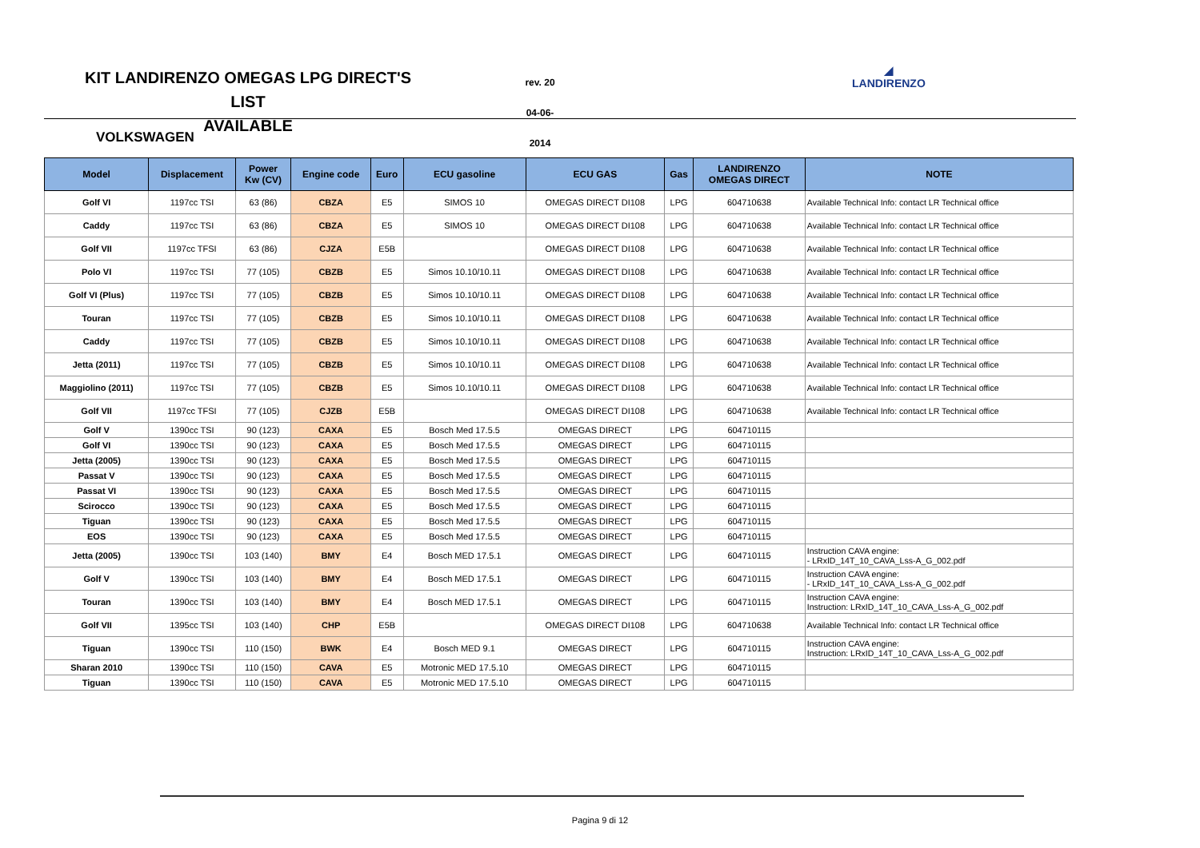KIT LANDIRENZO OMEGAS LPG DIRECT'S LIST
AVAILABLE
rev. 20
04-06-2014
◢
LANDIRENZO
VOLKSWAGEN
| Model | Displacement | Power Kw (CV) | Engine code | Euro | ECU gasoline | ECU GAS | Gas | LANDIRENZO OMEGAS DIRECT | NOTE |
| --- | --- | --- | --- | --- | --- | --- | --- | --- | --- |
| Golf VI | 1197cc TSI | 63 (86) | CBZA | E5 | SIMOS 10 | OMEGAS DIRECT DI108 | LPG | 604710638 | Available Technical Info: contact LR Technical office |
| Caddy | 1197cc TSI | 63 (86) | CBZA | E5 | SIMOS 10 | OMEGAS DIRECT DI108 | LPG | 604710638 | Available Technical Info: contact LR Technical office |
| Golf VII | 1197cc TFSI | 63 (86) | CJZA | E5B | | OMEGAS DIRECT DI108 | LPG | 604710638 | Available Technical Info: contact LR Technical office |
| Polo VI | 1197cc TSI | 77 (105) | CBZB | E5 | Simos 10.10/10.11 | OMEGAS DIRECT DI108 | LPG | 604710638 | Available Technical Info: contact LR Technical office |
| Golf VI (Plus) | 1197cc TSI | 77 (105) | CBZB | E5 | Simos 10.10/10.11 | OMEGAS DIRECT DI108 | LPG | 604710638 | Available Technical Info: contact LR Technical office |
| Touran | 1197cc TSI | 77 (105) | CBZB | E5 | Simos 10.10/10.11 | OMEGAS DIRECT DI108 | LPG | 604710638 | Available Technical Info: contact LR Technical office |
| Caddy | 1197cc TSI | 77 (105) | CBZB | E5 | Simos 10.10/10.11 | OMEGAS DIRECT DI108 | LPG | 604710638 | Available Technical Info: contact LR Technical office |
| Jetta (2011) | 1197cc TSI | 77 (105) | CBZB | E5 | Simos 10.10/10.11 | OMEGAS DIRECT DI108 | LPG | 604710638 | Available Technical Info: contact LR Technical office |
| Maggiolino (2011) | 1197cc TSI | 77 (105) | CBZB | E5 | Simos 10.10/10.11 | OMEGAS DIRECT DI108 | LPG | 604710638 | Available Technical Info: contact LR Technical office |
| Golf VII | 1197cc TFSI | 77 (105) | CJZB | E5B | | OMEGAS DIRECT DI108 | LPG | 604710638 | Available Technical Info: contact LR Technical office |
| Golf V | 1390cc TSI | 90 (123) | CAXA | E5 | Bosch Med 17.5.5 | OMEGAS DIRECT | LPG | 604710115 | |
| Golf VI | 1390cc TSI | 90 (123) | CAXA | E5 | Bosch Med 17.5.5 | OMEGAS DIRECT | LPG | 604710115 | |
| Jetta (2005) | 1390cc TSI | 90 (123) | CAXA | E5 | Bosch Med 17.5.5 | OMEGAS DIRECT | LPG | 604710115 | |
| Passat V | 1390cc TSI | 90 (123) | CAXA | E5 | Bosch Med 17.5.5 | OMEGAS DIRECT | LPG | 604710115 | |
| Passat VI | 1390cc TSI | 90 (123) | CAXA | E5 | Bosch Med 17.5.5 | OMEGAS DIRECT | LPG | 604710115 | |
| Scirocco | 1390cc TSI | 90 (123) | CAXA | E5 | Bosch Med 17.5.5 | OMEGAS DIRECT | LPG | 604710115 | |
| Tiguan | 1390cc TSI | 90 (123) | CAXA | E5 | Bosch Med 17.5.5 | OMEGAS DIRECT | LPG | 604710115 | |
| EOS | 1390cc TSI | 90 (123) | CAXA | E5 | Bosch Med 17.5.5 | OMEGAS DIRECT | LPG | 604710115 | |
| Jetta (2005) | 1390cc TSI | 103 (140) | BMY | E4 | Bosch MED 17.5.1 | OMEGAS DIRECT | LPG | 604710115 | Instruction CAVA engine: - LRxID_14T_10_CAVA_Lss-A_G_002.pdf |
| Golf V | 1390cc TSI | 103 (140) | BMY | E4 | Bosch MED 17.5.1 | OMEGAS DIRECT | LPG | 604710115 | Instruction CAVA engine: - LRxID_14T_10_CAVA_Lss-A_G_002.pdf |
| Touran | 1390cc TSI | 103 (140) | BMY | E4 | Bosch MED 17.5.1 | OMEGAS DIRECT | LPG | 604710115 | Instruction CAVA engine: Instruction: LRxID_14T_10_CAVA_Lss-A_G_002.pdf |
| Golf VII | 1395cc TSI | 103 (140) | CHP | E5B | | OMEGAS DIRECT DI108 | LPG | 604710638 | Available Technical Info: contact LR Technical office |
| Tiguan | 1390cc TSI | 110 (150) | BWK | E4 | Bosch MED 9.1 | OMEGAS DIRECT | LPG | 604710115 | Instruction CAVA engine: Instruction: LRxID_14T_10_CAVA_Lss-A_G_002.pdf |
| Sharan 2010 | 1390cc TSI | 110 (150) | CAVA | E5 | Motronic MED 17.5.10 | OMEGAS DIRECT | LPG | 604710115 | |
| Tiguan | 1390cc TSI | 110 (150) | CAVA | E5 | Motronic MED 17.5.10 | OMEGAS DIRECT | LPG | 604710115 | |
Pagina 9 di 12